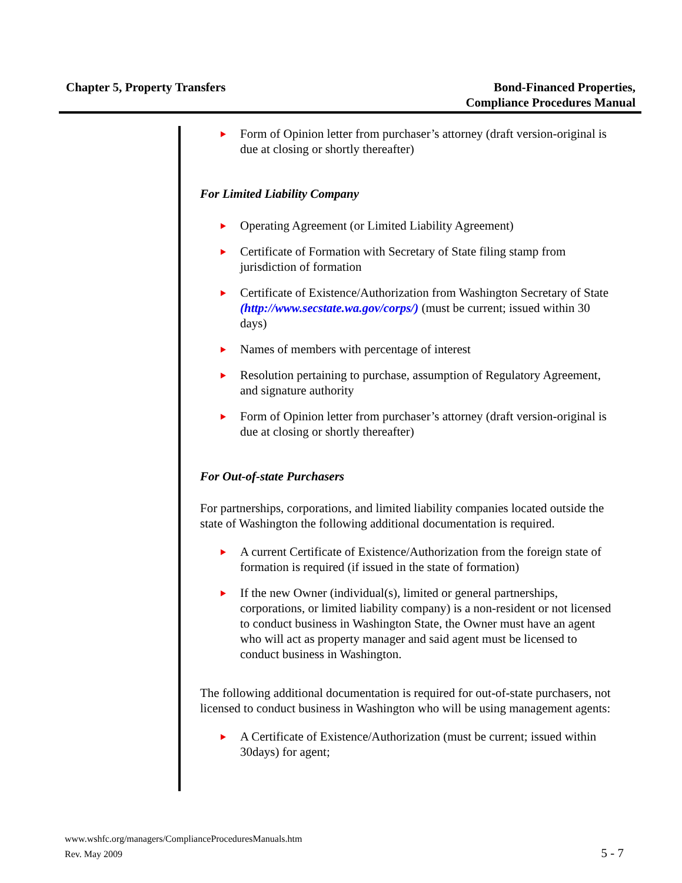Chapter 5, Property Transfers Bond-Financed Properties,
Compliance Procedures Manual
Form of Opinion letter from purchaser’s attorney (draft version-original is due at closing or shortly thereafter)
For Limited Liability Company
Operating Agreement (or Limited Liability Agreement)
Certificate of Formation with Secretary of State filing stamp from jurisdiction of formation
Certificate of Existence/Authorization from Washington Secretary of State (http://www.secstate.wa.gov/corps/) (must be current; issued within 30 days)
Names of members with percentage of interest
Resolution pertaining to purchase, assumption of Regulatory Agreement, and signature authority
Form of Opinion letter from purchaser’s attorney (draft version-original is due at closing or shortly thereafter)
For Out-of-state Purchasers
For partnerships, corporations, and limited liability companies located outside the state of Washington the following additional documentation is required.
A current Certificate of Existence/Authorization from the foreign state of formation is required (if issued in the state of formation)
If the new Owner (individual(s), limited or general partnerships, corporations, or limited liability company) is a non-resident or not licensed to conduct business in Washington State, the Owner must have an agent who will act as property manager and said agent must be licensed to conduct business in Washington.
The following additional documentation is required for out-of-state purchasers, not licensed to conduct business in Washington who will be using management agents:
A Certificate of Existence/Authorization (must be current; issued within 30days) for agent;
www.wshfc.org/managers/ComplianceProceduresManuals.htm
Rev. May 2009
5 - 7